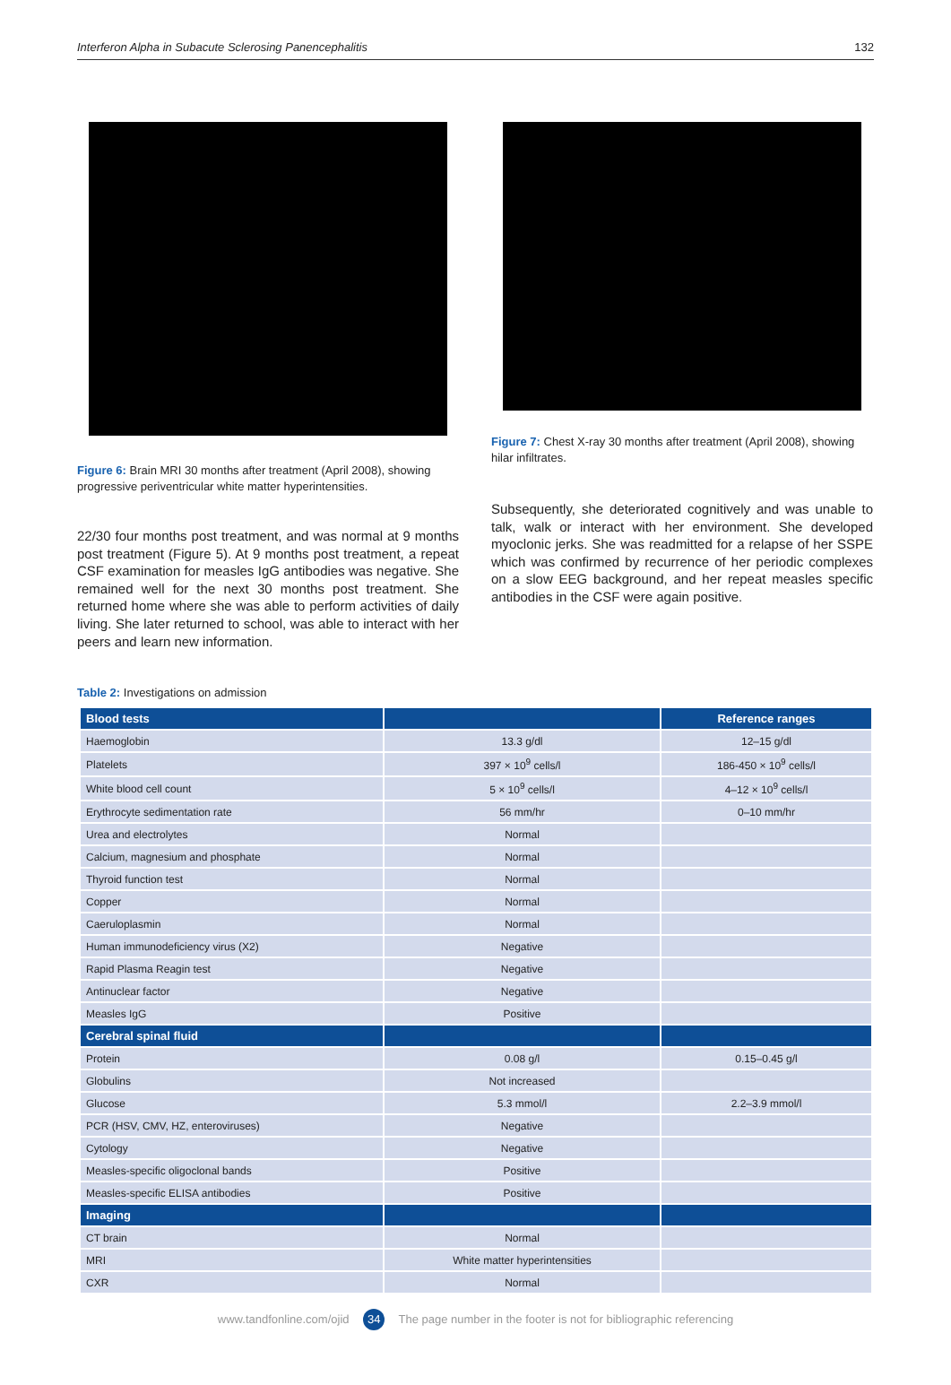Interferon Alpha in Subacute Sclerosing Panencephalitis 132
Figure 6: Brain MRI 30 months after treatment (April 2008), showing progressive periventricular white matter hyperintensities.
22/30 four months post treatment, and was normal at 9 months post treatment (Figure 5). At 9 months post treatment, a repeat CSF examination for measles IgG antibodies was negative. She remained well for the next 30 months post treatment. She returned home where she was able to perform activities of daily living. She later returned to school, was able to interact with her peers and learn new information.
Figure 7: Chest X-ray 30 months after treatment (April 2008), showing hilar infiltrates.
Subsequently, she deteriorated cognitively and was unable to talk, walk or interact with her environment. She developed myoclonic jerks. She was readmitted for a relapse of her SSPE which was confirmed by recurrence of her periodic complexes on a slow EEG background, and her repeat measles specific antibodies in the CSF were again positive.
Table 2: Investigations on admission
| Blood tests | | Reference ranges |
| --- | --- | --- |
| Haemoglobin | 13.3 g/dl | 12–15 g/dl |
| Platelets | 397 × 10<sup>9</sup> cells/l | 186-450 × 10<sup>9</sup> cells/l |
| White blood cell count | 5 × 10<sup>9</sup> cells/l | 4–12 × 10<sup>9</sup> cells/l |
| Erythrocyte sedimentation rate | 56 mm/hr | 0–10 mm/hr |
| Urea and electrolytes | Normal | |
| Calcium, magnesium and phosphate | Normal | |
| Thyroid function test | Normal | |
| Copper | Normal | |
| Caeruloplasmin | Normal | |
| Human immunodeficiency virus (X2) | Negative | |
| Rapid Plasma Reagin test | Negative | |
| Antinuclear factor | Negative | |
| Measles IgG | Positive | |
| Cerebral spinal fluid | | |
| Protein | 0.08 g/l | 0.15–0.45 g/l |
| Globulins | Not increased | |
| Glucose | 5.3 mmol/l | 2.2–3.9 mmol/l |
| PCR (HSV, CMV, HZ, enteroviruses) | Negative | |
| Cytology | Negative | |
| Measles-specific oligoclonal bands | Positive | |
| Measles-specific ELISA antibodies | Positive | |
| Imaging | | |
| CT brain | Normal | |
| MRI | White matter hyperintensities | |
| CXR | Normal | |
www.tandfonline.com/ojid 34 The page number in the footer is not for bibliographic referencing